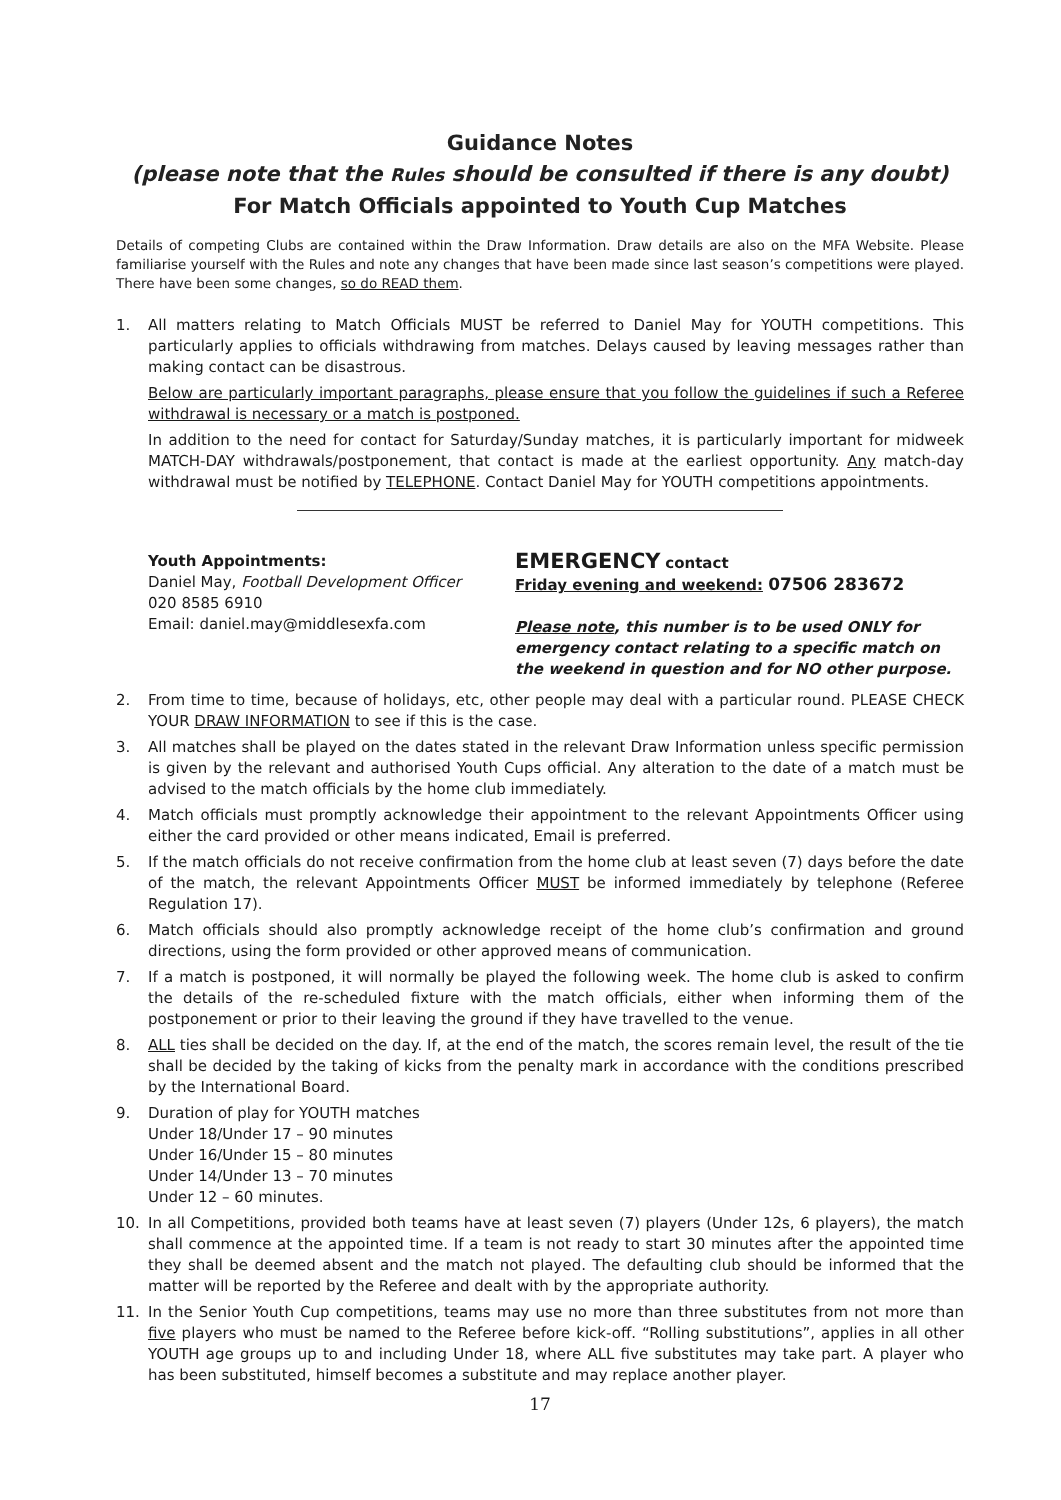Guidance Notes
(please note that the Rules should be consulted if there is any doubt)
For Match Officials appointed to Youth Cup Matches
Details of competing Clubs are contained within the Draw Information. Draw details are also on the MFA Website. Please familiarise yourself with the Rules and note any changes that have been made since last season’s competitions were played. There have been some changes, so do READ them.
1. All matters relating to Match Officials MUST be referred to Daniel May for YOUTH competitions. This particularly applies to officials withdrawing from matches. Delays caused by leaving messages rather than making contact can be disastrous.
Below are particularly important paragraphs, please ensure that you follow the guidelines if such a Referee withdrawal is necessary or a match is postponed.
In addition to the need for contact for Saturday/Sunday matches, it is particularly important for midweek MATCH-DAY withdrawals/postponement, that contact is made at the earliest opportunity. Any match-day withdrawal must be notified by TELEPHONE. Contact Daniel May for YOUTH competitions appointments.
Youth Appointments:
Daniel May, Football Development Officer
020 8585 6910
Email: daniel.may@middlesexfa.com
EMERGENCY contact
Friday evening and weekend: 07506 283672
Please note, this number is to be used ONLY for emergency contact relating to a specific match on the weekend in question and for NO other purpose.
2. From time to time, because of holidays, etc, other people may deal with a particular round. PLEASE CHECK YOUR DRAW INFORMATION to see if this is the case.
3. All matches shall be played on the dates stated in the relevant Draw Information unless specific permission is given by the relevant and authorised Youth Cups official. Any alteration to the date of a match must be advised to the match officials by the home club immediately.
4. Match officials must promptly acknowledge their appointment to the relevant Appointments Officer using either the card provided or other means indicated, Email is preferred.
5. If the match officials do not receive confirmation from the home club at least seven (7) days before the date of the match, the relevant Appointments Officer MUST be informed immediately by telephone (Referee Regulation 17).
6. Match officials should also promptly acknowledge receipt of the home club’s confirmation and ground directions, using the form provided or other approved means of communication.
7. If a match is postponed, it will normally be played the following week. The home club is asked to confirm the details of the re-scheduled fixture with the match officials, either when informing them of the postponement or prior to their leaving the ground if they have travelled to the venue.
8. ALL ties shall be decided on the day. If, at the end of the match, the scores remain level, the result of the tie shall be decided by the taking of kicks from the penalty mark in accordance with the conditions prescribed by the International Board.
9. Duration of play for YOUTH matches
Under 18/Under 17 – 90 minutes
Under 16/Under 15 – 80 minutes
Under 14/Under 13 – 70 minutes
Under 12 – 60 minutes.
10. In all Competitions, provided both teams have at least seven (7) players (Under 12s, 6 players), the match shall commence at the appointed time. If a team is not ready to start 30 minutes after the appointed time they shall be deemed absent and the match not played. The defaulting club should be informed that the matter will be reported by the Referee and dealt with by the appropriate authority.
11. In the Senior Youth Cup competitions, teams may use no more than three substitutes from not more than five players who must be named to the Referee before kick-off. “Rolling substitutions”, applies in all other YOUTH age groups up to and including Under 18, where ALL five substitutes may take part. A player who has been substituted, himself becomes a substitute and may replace another player.
17